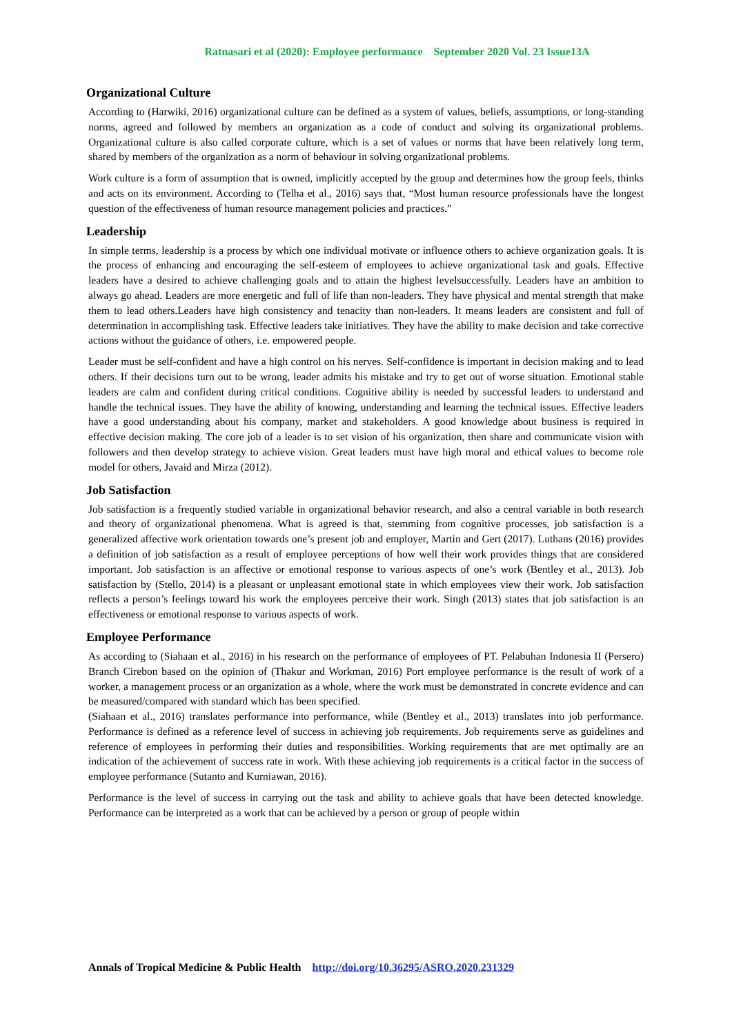Ratnasari et al (2020): Employee performance September 2020 Vol. 23 Issue13A
Organizational Culture
According to (Harwiki, 2016) organizational culture can be defined as a system of values, beliefs, assumptions, or long-standing norms, agreed and followed by members an organization as a code of conduct and solving its organizational problems. Organizational culture is also called corporate culture, which is a set of values or norms that have been relatively long term, shared by members of the organization as a norm of behaviour in solving organizational problems.
Work culture is a form of assumption that is owned, implicitly accepted by the group and determines how the group feels, thinks and acts on its environment. According to (Telha et al., 2016) says that, “Most human resource professionals have the longest question of the effectiveness of human resource management policies and practices.”
Leadership
In simple terms, leadership is a process by which one individual motivate or influence others to achieve organization goals. It is the process of enhancing and encouraging the self-esteem of employees to achieve organizational task and goals. Effective leaders have a desired to achieve challenging goals and to attain the highest levelsuccessfully. Leaders have an ambition to always go ahead. Leaders are more energetic and full of life than non-leaders. They have physical and mental strength that make them to lead others.Leaders have high consistency and tenacity than non-leaders. It means leaders are consistent and full of determination in accomplishing task. Effective leaders take initiatives. They have the ability to make decision and take corrective actions without the guidance of others, i.e. empowered people.
Leader must be self-confident and have a high control on his nerves. Self-confidence is important in decision making and to lead others. If their decisions turn out to be wrong, leader admits his mistake and try to get out of worse situation. Emotional stable leaders are calm and confident during critical conditions. Cognitive ability is needed by successful leaders to understand and handle the technical issues. They have the ability of knowing, understanding and learning the technical issues. Effective leaders have a good understanding about his company, market and stakeholders. A good knowledge about business is required in effective decision making. The core job of a leader is to set vision of his organization, then share and communicate vision with followers and then develop strategy to achieve vision. Great leaders must have high moral and ethical values to become role model for others, Javaid and Mirza (2012).
Job Satisfaction
Job satisfaction is a frequently studied variable in organizational behavior research, and also a central variable in both research and theory of organizational phenomena. What is agreed is that, stemming from cognitive processes, job satisfaction is a generalized affective work orientation towards one’s present job and employer, Martin and Gert (2017). Luthans (2016) provides a definition of job satisfaction as a result of employee perceptions of how well their work provides things that are considered important. Job satisfaction is an affective or emotional response to various aspects of one’s work (Bentley et al., 2013). Job satisfaction by (Stello, 2014) is a pleasant or unpleasant emotional state in which employees view their work. Job satisfaction reflects a person’s feelings toward his work the employees perceive their work. Singh (2013) states that job satisfaction is an effectiveness or emotional response to various aspects of work.
Employee Performance
As according to (Siahaan et al., 2016) in his research on the performance of employees of PT. Pelabuhan Indonesia II (Persero) Branch Cirebon based on the opinion of (Thakur and Workman, 2016) Port employee performance is the result of work of a worker, a management process or an organization as a whole, where the work must be demonstrated in concrete evidence and can be measured/compared with standard which has been specified.
(Siahaan et al., 2016) translates performance into performance, while (Bentley et al., 2013) translates into job performance. Performance is defined as a reference level of success in achieving job requirements. Job requirements serve as guidelines and reference of employees in performing their duties and responsibilities. Working requirements that are met optimally are an indication of the achievement of success rate in work. With these achieving job requirements is a critical factor in the success of employee performance (Sutanto and Kurniawan, 2016).
Performance is the level of success in carrying out the task and ability to achieve goals that have been detected knowledge. Performance can be interpreted as a work that can be achieved by a person or group of people within
Annals of Tropical Medicine & Public Health http://doi.org/10.36295/ASRO.2020.231329